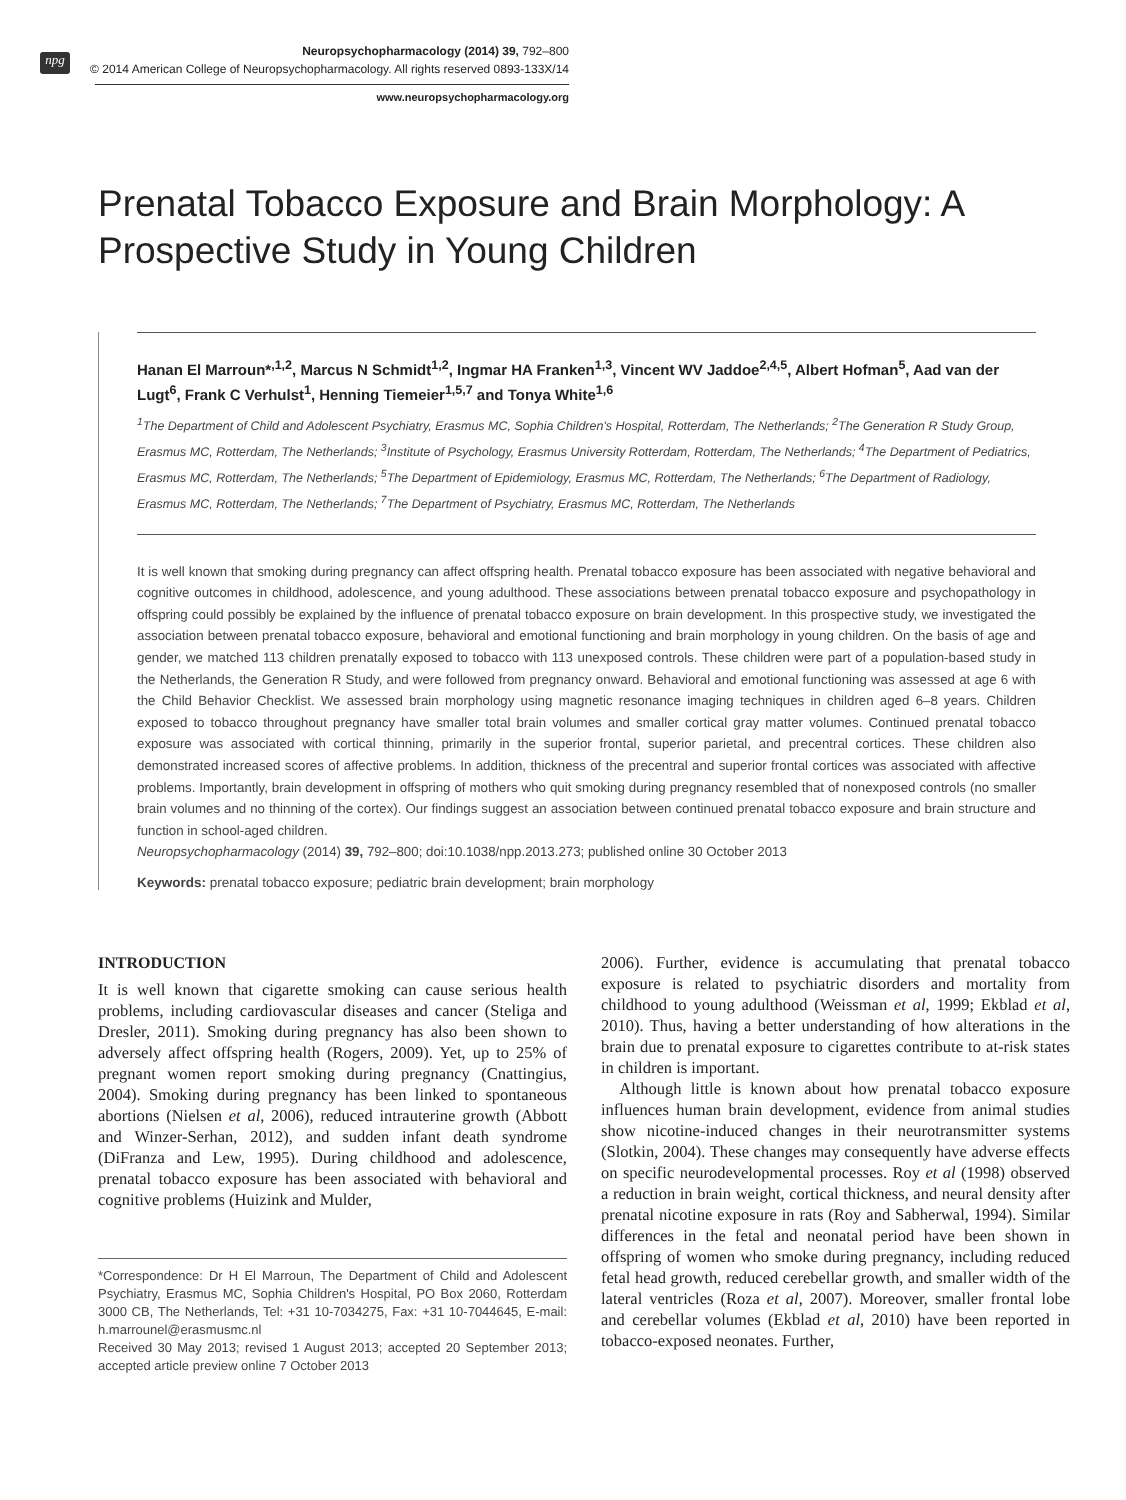npg
Neuropsychopharmacology (2014) 39, 792–800
© 2014 American College of Neuropsychopharmacology. All rights reserved 0893-133X/14
www.neuropsychopharmacology.org
Prenatal Tobacco Exposure and Brain Morphology: A Prospective Study in Young Children
Hanan El Marroun*<sup>,1,2</sup>, Marcus N Schmidt<sup>1,2</sup>, Ingmar HA Franken<sup>1,3</sup>, Vincent WV Jaddoe<sup>2,4,5</sup>, Albert Hofman<sup>5</sup>, Aad van der Lugt<sup>6</sup>, Frank C Verhulst<sup>1</sup>, Henning Tiemeier<sup>1,5,7</sup> and Tonya White<sup>1,6</sup>
<sup>1</sup> The Department of Child and Adolescent Psychiatry, Erasmus MC, Sophia Children's Hospital, Rotterdam, The Netherlands; <sup>2</sup>The Generation R Study Group, Erasmus MC, Rotterdam, The Netherlands; <sup>3</sup>Institute of Psychology, Erasmus University Rotterdam, Rotterdam, The Netherlands; <sup>4</sup>The Department of Pediatrics, Erasmus MC, Rotterdam, The Netherlands; <sup>5</sup>The Department of Epidemiology, Erasmus MC, Rotterdam, The Netherlands; <sup>6</sup>The Department of Radiology, Erasmus MC, Rotterdam, The Netherlands; <sup>7</sup>The Department of Psychiatry, Erasmus MC, Rotterdam, The Netherlands
It is well known that smoking during pregnancy can affect offspring health. Prenatal tobacco exposure has been associated with negative behavioral and cognitive outcomes in childhood, adolescence, and young adulthood. These associations between prenatal tobacco exposure and psychopathology in offspring could possibly be explained by the influence of prenatal tobacco exposure on brain development. In this prospective study, we investigated the association between prenatal tobacco exposure, behavioral and emotional functioning and brain morphology in young children. On the basis of age and gender, we matched 113 children prenatally exposed to tobacco with 113 unexposed controls. These children were part of a population-based study in the Netherlands, the Generation R Study, and were followed from pregnancy onward. Behavioral and emotional functioning was assessed at age 6 with the Child Behavior Checklist. We assessed brain morphology using magnetic resonance imaging techniques in children aged 6–8 years. Children exposed to tobacco throughout pregnancy have smaller total brain volumes and smaller cortical gray matter volumes. Continued prenatal tobacco exposure was associated with cortical thinning, primarily in the superior frontal, superior parietal, and precentral cortices. These children also demonstrated increased scores of affective problems. In addition, thickness of the precentral and superior frontal cortices was associated with affective problems. Importantly, brain development in offspring of mothers who quit smoking during pregnancy resembled that of nonexposed controls (no smaller brain volumes and no thinning of the cortex). Our findings suggest an association between continued prenatal tobacco exposure and brain structure and function in school-aged children.
Neuropsychopharmacology (2014) 39, 792–800; doi:10.1038/npp.2013.273; published online 30 October 2013
Keywords: prenatal tobacco exposure; pediatric brain development; brain morphology
INTRODUCTION
It is well known that cigarette smoking can cause serious health problems, including cardiovascular diseases and cancer (Steliga and Dresler, 2011). Smoking during pregnancy has also been shown to adversely affect offspring health (Rogers, 2009). Yet, up to 25% of pregnant women report smoking during pregnancy (Cnattingius, 2004). Smoking during pregnancy has been linked to spontaneous abortions (Nielsen et al, 2006), reduced intrauterine growth (Abbott and Winzer-Serhan, 2012), and sudden infant death syndrome (DiFranza and Lew, 1995). During childhood and adolescence, prenatal tobacco exposure has been associated with behavioral and cognitive problems (Huizink and Mulder,
*Correspondence: Dr H El Marroun, The Department of Child and Adolescent Psychiatry, Erasmus MC, Sophia Children's Hospital, PO Box 2060, Rotterdam 3000 CB, The Netherlands, Tel: +31 10-7034275, Fax: +31 10-7044645, E-mail: h.marrounel@erasmusmc.nl
Received 30 May 2013; revised 1 August 2013; accepted 20 September 2013; accepted article preview online 7 October 2013
2006). Further, evidence is accumulating that prenatal tobacco exposure is related to psychiatric disorders and mortality from childhood to young adulthood (Weissman et al, 1999; Ekblad et al, 2010). Thus, having a better understanding of how alterations in the brain due to prenatal exposure to cigarettes contribute to at-risk states in children is important.
Although little is known about how prenatal tobacco exposure influences human brain development, evidence from animal studies show nicotine-induced changes in their neurotransmitter systems (Slotkin, 2004). These changes may consequently have adverse effects on specific neurodevelopmental processes. Roy et al (1998) observed a reduction in brain weight, cortical thickness, and neural density after prenatal nicotine exposure in rats (Roy and Sabherwal, 1994). Similar differences in the fetal and neonatal period have been shown in offspring of women who smoke during pregnancy, including reduced fetal head growth, reduced cerebellar growth, and smaller width of the lateral ventricles (Roza et al, 2007). Moreover, smaller frontal lobe and cerebellar volumes (Ekblad et al, 2010) have been reported in tobacco-exposed neonates. Further,